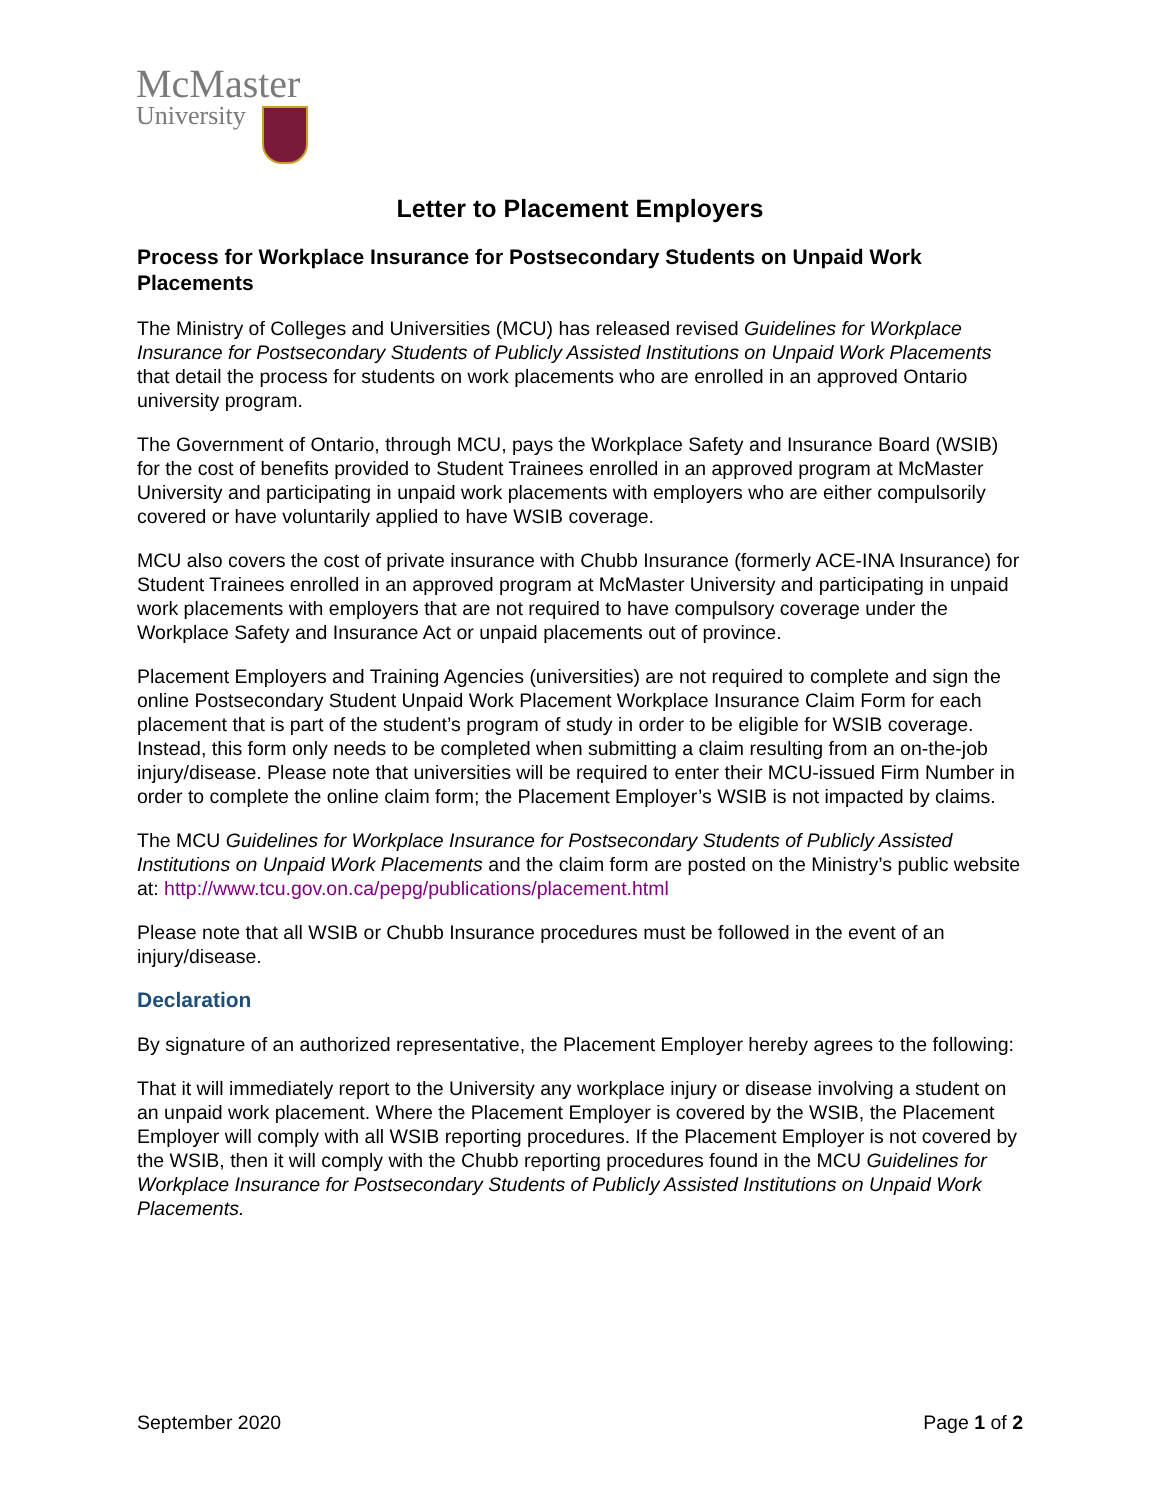McMaster
University
Letter to Placement Employers
Process for Workplace Insurance for Postsecondary Students on Unpaid Work Placements
The Ministry of Colleges and Universities (MCU) has released revised Guidelines for Workplace Insurance for Postsecondary Students of Publicly Assisted Institutions on Unpaid Work Placements that detail the process for students on work placements who are enrolled in an approved Ontario university program.
The Government of Ontario, through MCU, pays the Workplace Safety and Insurance Board (WSIB) for the cost of benefits provided to Student Trainees enrolled in an approved program at McMaster University and participating in unpaid work placements with employers who are either compulsorily covered or have voluntarily applied to have WSIB coverage.
MCU also covers the cost of private insurance with Chubb Insurance (formerly ACE-INA Insurance) for Student Trainees enrolled in an approved program at McMaster University and participating in unpaid work placements with employers that are not required to have compulsory coverage under the Workplace Safety and Insurance Act or unpaid placements out of province.
Placement Employers and Training Agencies (universities) are not required to complete and sign the online Postsecondary Student Unpaid Work Placement Workplace Insurance Claim Form for each placement that is part of the student’s program of study in order to be eligible for WSIB coverage. Instead, this form only needs to be completed when submitting a claim resulting from an on-the-job injury/disease. Please note that universities will be required to enter their MCU-issued Firm Number in order to complete the online claim form; the Placement Employer’s WSIB is not impacted by claims.
The MCU Guidelines for Workplace Insurance for Postsecondary Students of Publicly Assisted Institutions on Unpaid Work Placements and the claim form are posted on the Ministry’s public website at: http://www.tcu.gov.on.ca/pepg/publications/placement.html
Please note that all WSIB or Chubb Insurance procedures must be followed in the event of an injury/disease.
Declaration
By signature of an authorized representative, the Placement Employer hereby agrees to the following:
That it will immediately report to the University any workplace injury or disease involving a student on an unpaid work placement. Where the Placement Employer is covered by the WSIB, the Placement Employer will comply with all WSIB reporting procedures. If the Placement Employer is not covered by the WSIB, then it will comply with the Chubb reporting procedures found in the MCU Guidelines for Workplace Insurance for Postsecondary Students of Publicly Assisted Institutions on Unpaid Work Placements.
September 2020 Page 1 of 2